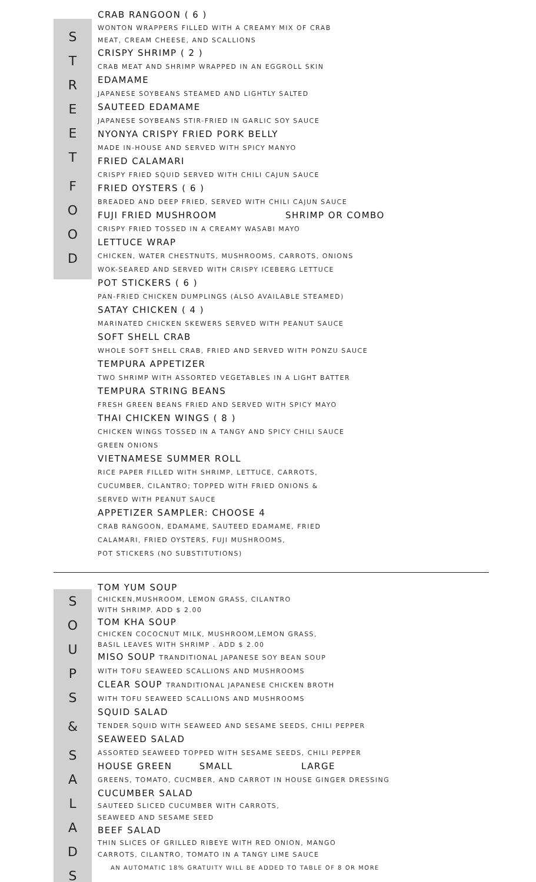S
T
R
E
E
T
F
O
O
D
CRAB RANGOON ( 6 )
WONTON WRAPPERS FILLED WITH A CREAMY MIX OF CRAB
MEAT, CREAM CHEESE, AND SCALLIONS
CRISPY SHRIMP ( 2 )
CRAB MEAT AND SHRIMP WRAPPED IN AN EGGROLL SKIN
EDAMAME
JAPANESE SOYBEANS STEAMED AND LIGHTLY SALTED
SAUTEED EDAMAME
JAPANESE SOYBEANS STIR-FRIED IN GARLIC SOY SAUCE
NYONYA CRISPY FRIED PORK BELLY
MADE IN-HOUSE AND SERVED WITH SPICY MANYO
FRIED CALAMARI
CRISPY FRIED SQUID SERVED WITH CHILI CAJUN SAUCE
FRIED OYSTERS ( 6 )
BREADED AND DEEP FRIED, SERVED WITH CHILI CAJUN SAUCE
FUJI FRIED MUSHROOM SHRIMP OR COMBO
CRISPY FRIED TOSSED IN A CREAMY WASABI MAYO
LETTUCE WRAP
CHICKEN, WATER CHESTNUTS, MUSHROOMS, CARROTS, ONIONS
WOK-SEARED AND SERVED WITH CRISPY ICEBERG LETTUCE
POT STICKERS ( 6 )
PAN-FRIED CHICKEN DUMPLINGS (ALSO AVAILABLE STEAMED)
SATAY CHICKEN ( 4 )
MARINATED CHICKEN SKEWERS SERVED WITH PEANUT SAUCE
SOFT SHELL CRAB
WHOLE SOFT SHELL CRAB, FRIED AND SERVED WITH PONZU SAUCE
TEMPURA APPETIZER
TWO SHRIMP WITH ASSORTED VEGETABLES IN A LIGHT BATTER
TEMPURA STRING BEANS
FRESH GREEN BEANS FRIED AND SERVED WITH SPICY MAYO
THAI CHICKEN WINGS ( 8 )
CHICKEN WINGS TOSSED IN A TANGY AND SPICY CHILI SAUCE
GREEN ONIONS
VIETNAMESE SUMMER ROLL
RICE PAPER FILLED WITH SHRIMP, LETTUCE, CARROTS,
CUCUMBER, CILANTRO; TOPPED WITH FRIED ONIONS &
SERVED WITH PEANUT SAUCE
APPETIZER SAMPLER: CHOOSE 4
CRAB RANGOON, EDAMAME, SAUTEED EDAMAME, FRIED
CALAMARI, FRIED OYSTERS, FUJI MUSHROOMS,
POT STICKERS (NO SUBSTITUTIONS)
S
O
U
P
S
&
S
A
L
A
D
S
TOM YUM SOUP
CHICKEN,MUSHROOM, LEMON GRASS, CILANTRO
WITH SHRIMP. ADD $ 2.00
TOM KHA SOUP
CHICKEN COCOCNUT MILK, MUSHROOM,LEMON GRASS,
BASIL LEAVES WITH SHRIMP . ADD $ 2.00
MISO SOUP TRANDITIONAL JAPANESE SOY BEAN SOUP
WITH TOFU SEAWEED SCALLIONS AND MUSHROOMS
CLEAR SOUP TRANDITIONAL JAPANESE CHICKEN BROTH
WITH TOFU SEAWEED SCALLIONS AND MUSHROOMS
SQUID SALAD
TENDER SQUID WITH SEAWEED AND SESAME SEEDS, CHILI PEPPER
SEAWEED SALAD
ASSORTED SEAWEED TOPPED WITH SESAME SEEDS, CHILI PEPPER
HOUSE GREEN SMALL LARGE
GREENS, TOMATO, CUCMBER, AND CARROT IN HOUSE GINGER DRESSING
CUCUMBER SALAD
SAUTEED SLICED CUCUMBER WITH CARROTS,
SEAWEED AND SESAME SEED
BEEF SALAD
THIN SLICES OF GRILLED RIBEYE WITH RED ONION, MANGO
CARROTS, CILANTRO, TOMATO IN A TANGY LIME SAUCE
AN AUTOMATIC 18% GRATUITY WILL BE ADDED TO TABLE OF 8 OR MORE